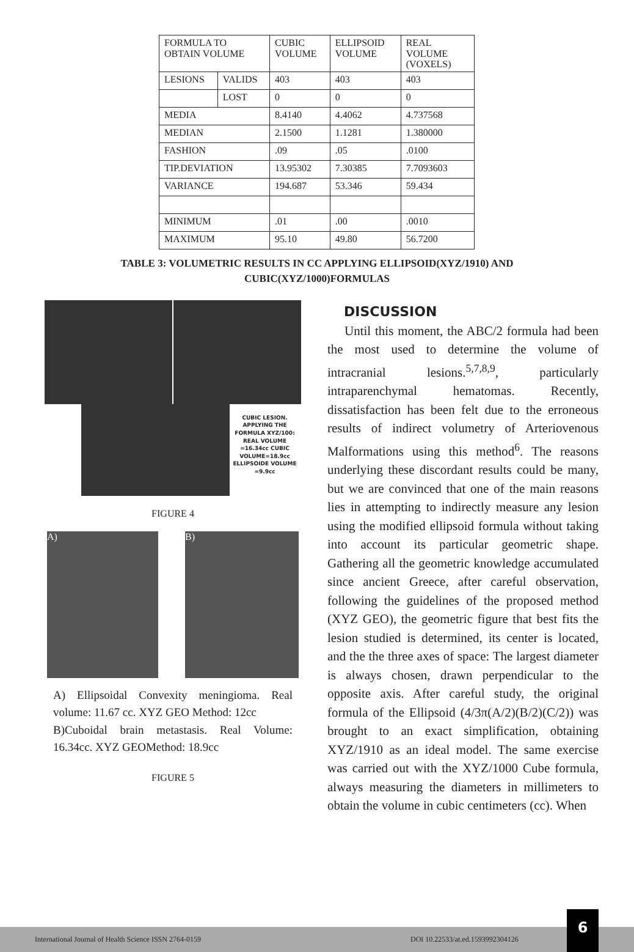| FORMULA TO OBTAIN VOLUME | | CUBIC VOLUME | ELLIPSOID VOLUME | REAL VOLUME (VOXELS) |
| LESIONS | VALIDS | 403 | 403 | 403 |
| | LOST | 0 | 0 | 0 |
| MEDIA | | 8.4140 | 4.4062 | 4.737568 |
| MEDIAN | | 2.1500 | 1.1281 | 1.380000 |
| FASHION | | .09 | .05 | .0100 |
| TIP.DEVIATION | | 13.95302 | 7.30385 | 7.7093603 |
| VARIANCE | | 194.687 | 53.346 | 59.434 |
| MINIMUM | | .01 | .00 | .0010 |
| MAXIMUM | | 95.10 | 49.80 | 56.7200 |
TABLE 3: VOLUMETRIC RESULTS IN CC APPLYING ELLIPSOID(XYZ/1910) AND
CUBIC(XYZ/1000)FORMULAS
CUBIC LESION. APPLYING THE FORMULA XYZ/100: REAL VOLUME =16.34cc CUBIC VOLUME=18.9cc ELLIPSOIDE VOLUME =9.9cc
FIGURE 4
A) B)
A) Ellipsoidal Convexity meningioma. Real volume: 11.67 cc. XYZ GEO Method: 12cc
B)Cuboidal brain metastasis. Real Volume: 16.34cc. XYZ GEOMethod: 18.9cc
FIGURE 5
DISCUSSION
Until this moment, the ABC/2 formula had been the most used to determine the volume of intracranial lesions.<sup>5,7,8,9</sup>, particularly intraparenchymal hematomas. Recently, dissatisfaction has been felt due to the erroneous results of indirect volumetry of Arteriovenous Malformations using this method<sup>6</sup>. The reasons underlying these discordant results could be many, but we are convinced that one of the main reasons lies in attempting to indirectly measure any lesion using the modified ellipsoid formula without taking into account its particular geometric shape. Gathering all the geometric knowledge accumulated since ancient Greece, after careful observation, following the guidelines of the proposed method (XYZ GEO), the geometric figure that best fits the lesion studied is determined, its center is located, and the the three axes of space: The largest diameter is always chosen, drawn perpendicular to the opposite axis. After careful study, the original formula of the Ellipsoid (4/3π(A/2)(B/2)(C/2)) was brought to an exact simplification, obtaining XYZ/1910 as an ideal model. The same exercise was carried out with the XYZ/1000 Cube formula, always measuring the diameters in millimeters to obtain the volume in cubic centimeters (cc). When
International Journal of Health Science ISSN 2764-0159 DOI 10.22533/at.ed.1593992304126
6